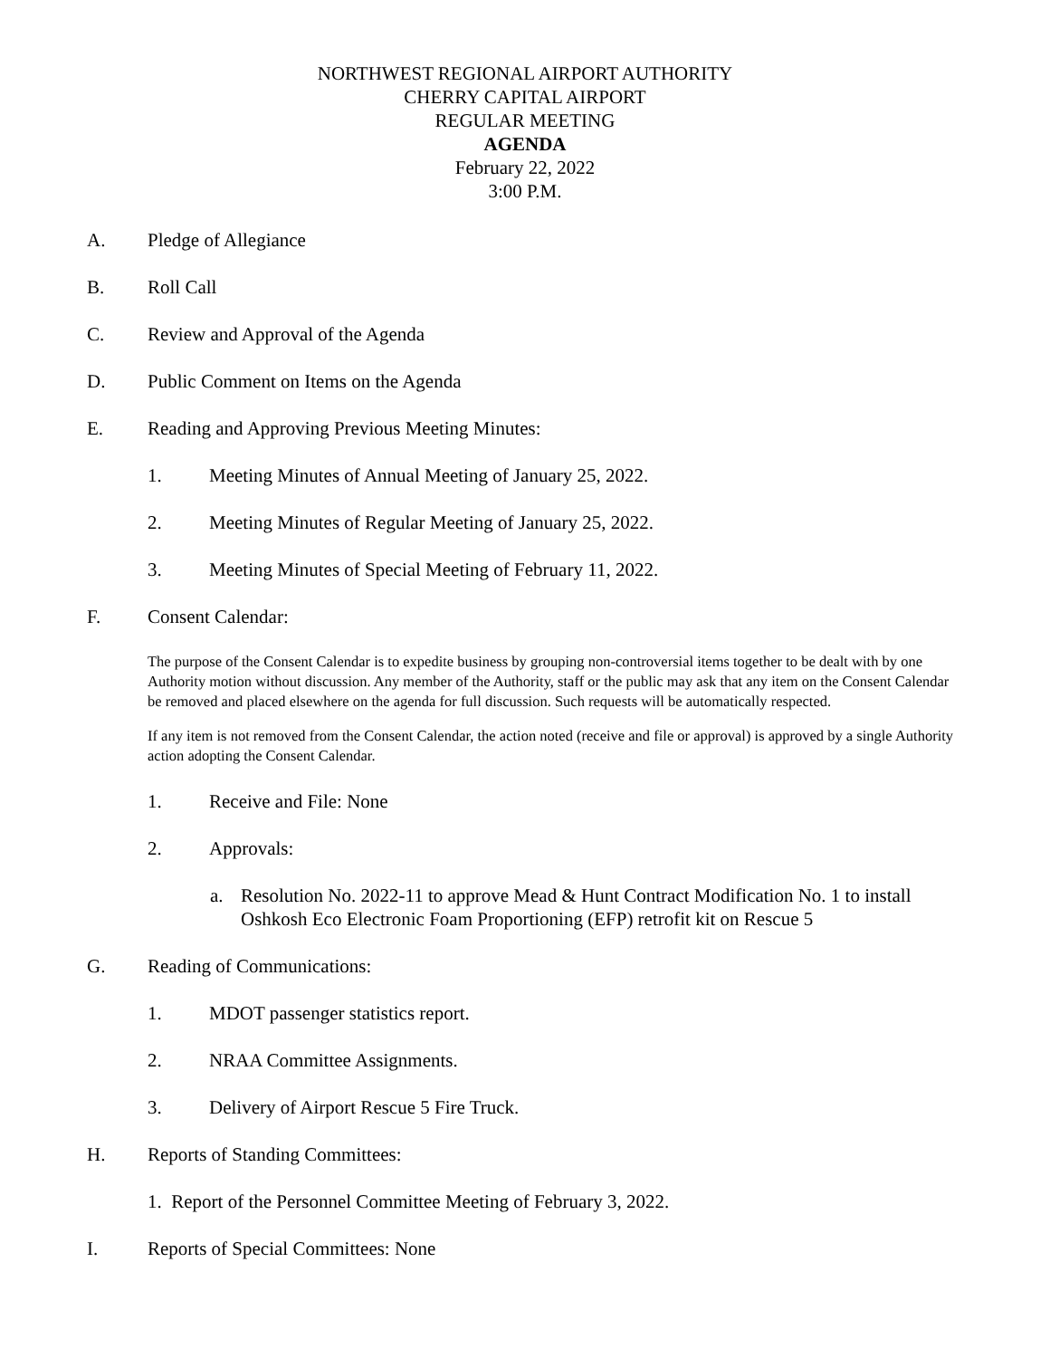NORTHWEST REGIONAL AIRPORT AUTHORITY
CHERRY CAPITAL AIRPORT
REGULAR MEETING
AGENDA
February 22, 2022
3:00 P.M.
A. Pledge of Allegiance
B. Roll Call
C. Review and Approval of the Agenda
D. Public Comment on Items on the Agenda
E. Reading and Approving Previous Meeting Minutes:
1. Meeting Minutes of Annual Meeting of January 25, 2022.
2. Meeting Minutes of Regular Meeting of January 25, 2022.
3. Meeting Minutes of Special Meeting of February 11, 2022.
F. Consent Calendar:
The purpose of the Consent Calendar is to expedite business by grouping non-controversial items together to be dealt with by one Authority motion without discussion. Any member of the Authority, staff or the public may ask that any item on the Consent Calendar be removed and placed elsewhere on the agenda for full discussion. Such requests will be automatically respected.
If any item is not removed from the Consent Calendar, the action noted (receive and file or approval) is approved by a single Authority action adopting the Consent Calendar.
1. Receive and File: None
2. Approvals:
a. Resolution No. 2022-11 to approve Mead & Hunt Contract Modification No. 1 to install Oshkosh Eco Electronic Foam Proportioning (EFP) retrofit kit on Rescue 5
G. Reading of Communications:
1. MDOT passenger statistics report.
2. NRAA Committee Assignments.
3. Delivery of Airport Rescue 5 Fire Truck.
H. Reports of Standing Committees:
1. Report of the Personnel Committee Meeting of February 3, 2022.
I. Reports of Special Committees: None